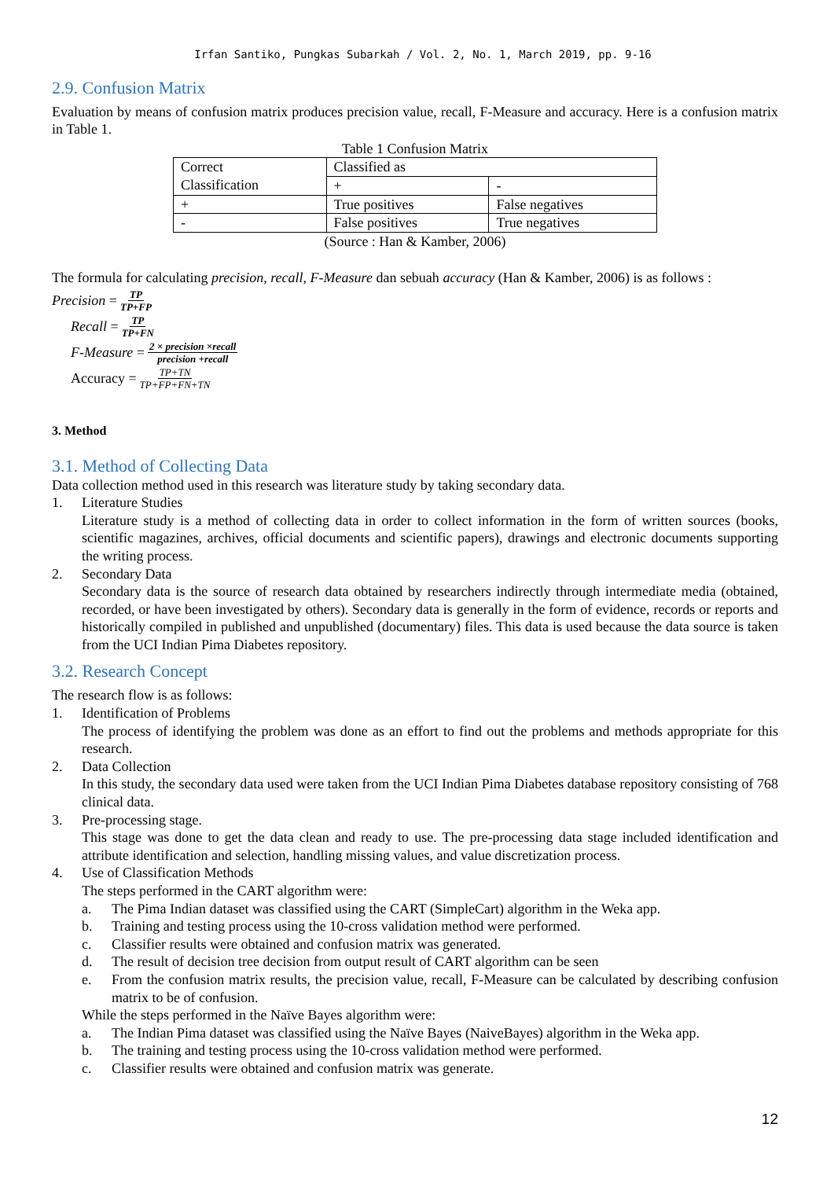Irfan Santiko, Pungkas Subarkah / Vol. 2, No. 1, March 2019, pp. 9-16
2.9. Confusion Matrix
Evaluation by means of confusion matrix produces precision value, recall, F-Measure and accuracy. Here is a confusion matrix in Table 1.
Table 1 Confusion Matrix
| Correct Classification | Classified as | |
| | + | - |
| + | True positives | False negatives |
| - | False positives | True negatives |
(Source : Han & Kamber, 2006)
The formula for calculating precision, recall, F-Measure dan sebuah accuracy (Han & Kamber, 2006) is as follows :
Precision = TP TP+FP
Recall = TP TP+FN
F-Measure = 2 × precision ×recall precision +recall
Accuracy = TP+TN TP+FP+FN+TN
3. Method
3.1. Method of Collecting Data
Data collection method used in this research was literature study by taking secondary data.
1. Literature Studies
Literature study is a method of collecting data in order to collect information in the form of written sources (books, scientific magazines, archives, official documents and scientific papers), drawings and electronic documents supporting the writing process.
2. Secondary Data
Secondary data is the source of research data obtained by researchers indirectly through intermediate media (obtained, recorded, or have been investigated by others). Secondary data is generally in the form of evidence, records or reports and historically compiled in published and unpublished (documentary) files. This data is used because the data source is taken from the UCI Indian Pima Diabetes repository.
3.2. Research Concept
The research flow is as follows:
1. Identification of Problems
The process of identifying the problem was done as an effort to find out the problems and methods appropriate for this research.
2. Data Collection
In this study, the secondary data used were taken from the UCI Indian Pima Diabetes database repository consisting of 768 clinical data.
3. Pre-processing stage.
This stage was done to get the data clean and ready to use. The pre-processing data stage included identification and attribute identification and selection, handling missing values, and value discretization process.
4. Use of Classification Methods
The steps performed in the CART algorithm were:
a. The Pima Indian dataset was classified using the CART (SimpleCart) algorithm in the Weka app.
b. Training and testing process using the 10-cross validation method were performed.
c. Classifier results were obtained and confusion matrix was generated.
d. The result of decision tree decision from output result of CART algorithm can be seen
e. From the confusion matrix results, the precision value, recall, F-Measure can be calculated by describing confusion matrix to be of confusion.
While the steps performed in the Naïve Bayes algorithm were:
a. The Indian Pima dataset was classified using the Naïve Bayes (NaiveBayes) algorithm in the Weka app.
b. The training and testing process using the 10-cross validation method were performed.
c. Classifier results were obtained and confusion matrix was generate.
12